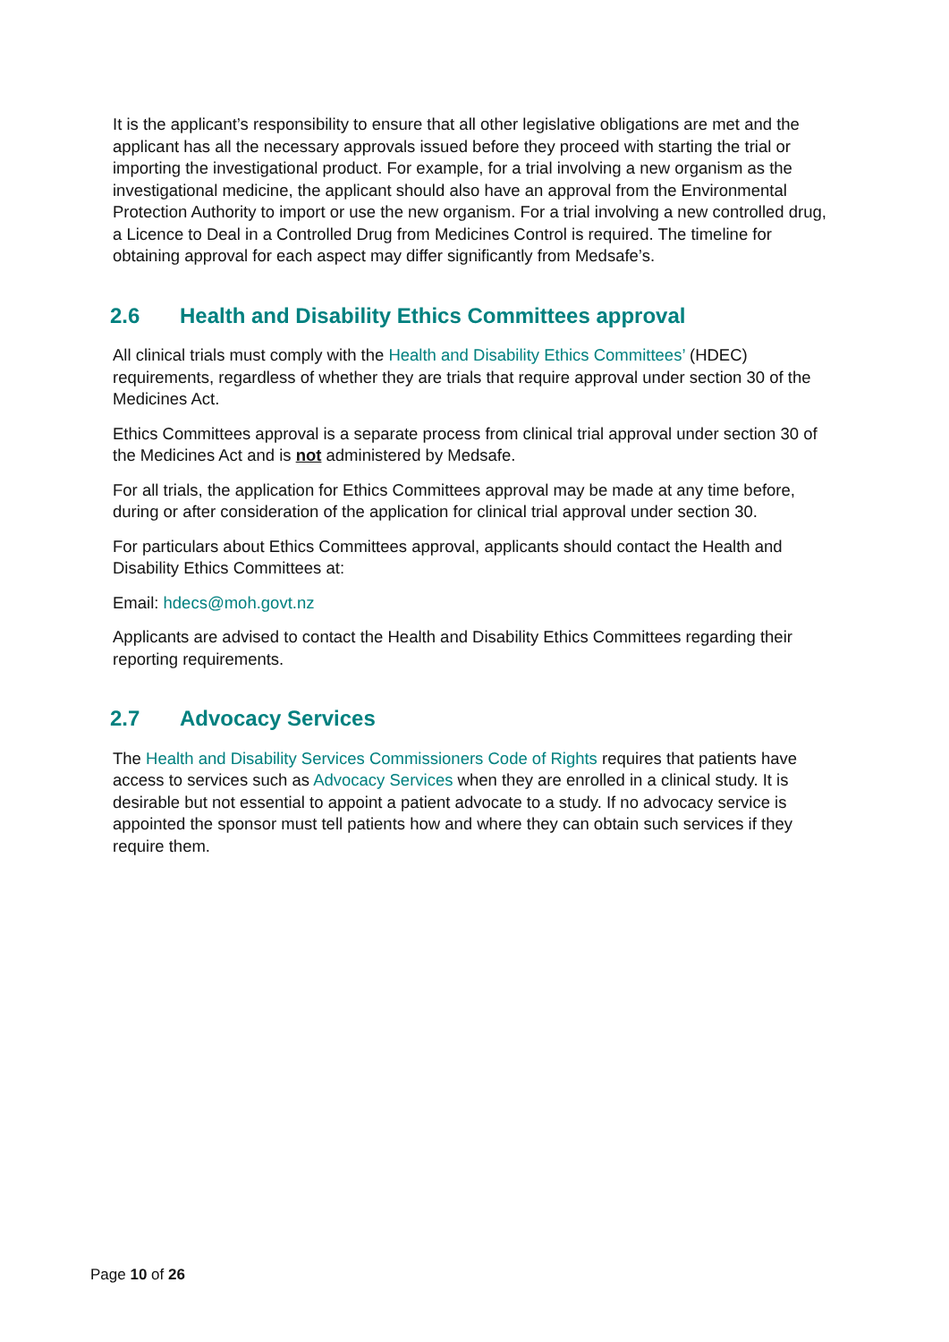It is the applicant’s responsibility to ensure that all other legislative obligations are met and the applicant has all the necessary approvals issued before they proceed with starting the trial or importing the investigational product. For example, for a trial involving a new organism as the investigational medicine, the applicant should also have an approval from the Environmental Protection Authority to import or use the new organism. For a trial involving a new controlled drug, a Licence to Deal in a Controlled Drug from Medicines Control is required. The timeline for obtaining approval for each aspect may differ significantly from Medsafe’s.
2.6 Health and Disability Ethics Committees approval
All clinical trials must comply with the Health and Disability Ethics Committees’ (HDEC) requirements, regardless of whether they are trials that require approval under section 30 of the Medicines Act.
Ethics Committees approval is a separate process from clinical trial approval under section 30 of the Medicines Act and is not administered by Medsafe.
For all trials, the application for Ethics Committees approval may be made at any time before, during or after consideration of the application for clinical trial approval under section 30.
For particulars about Ethics Committees approval, applicants should contact the Health and Disability Ethics Committees at:
Email: hdecs@moh.govt.nz
Applicants are advised to contact the Health and Disability Ethics Committees regarding their reporting requirements.
2.7 Advocacy Services
The Health and Disability Services Commissioners Code of Rights requires that patients have access to services such as Advocacy Services when they are enrolled in a clinical study. It is desirable but not essential to appoint a patient advocate to a study. If no advocacy service is appointed the sponsor must tell patients how and where they can obtain such services if they require them.
Page 10 of 26